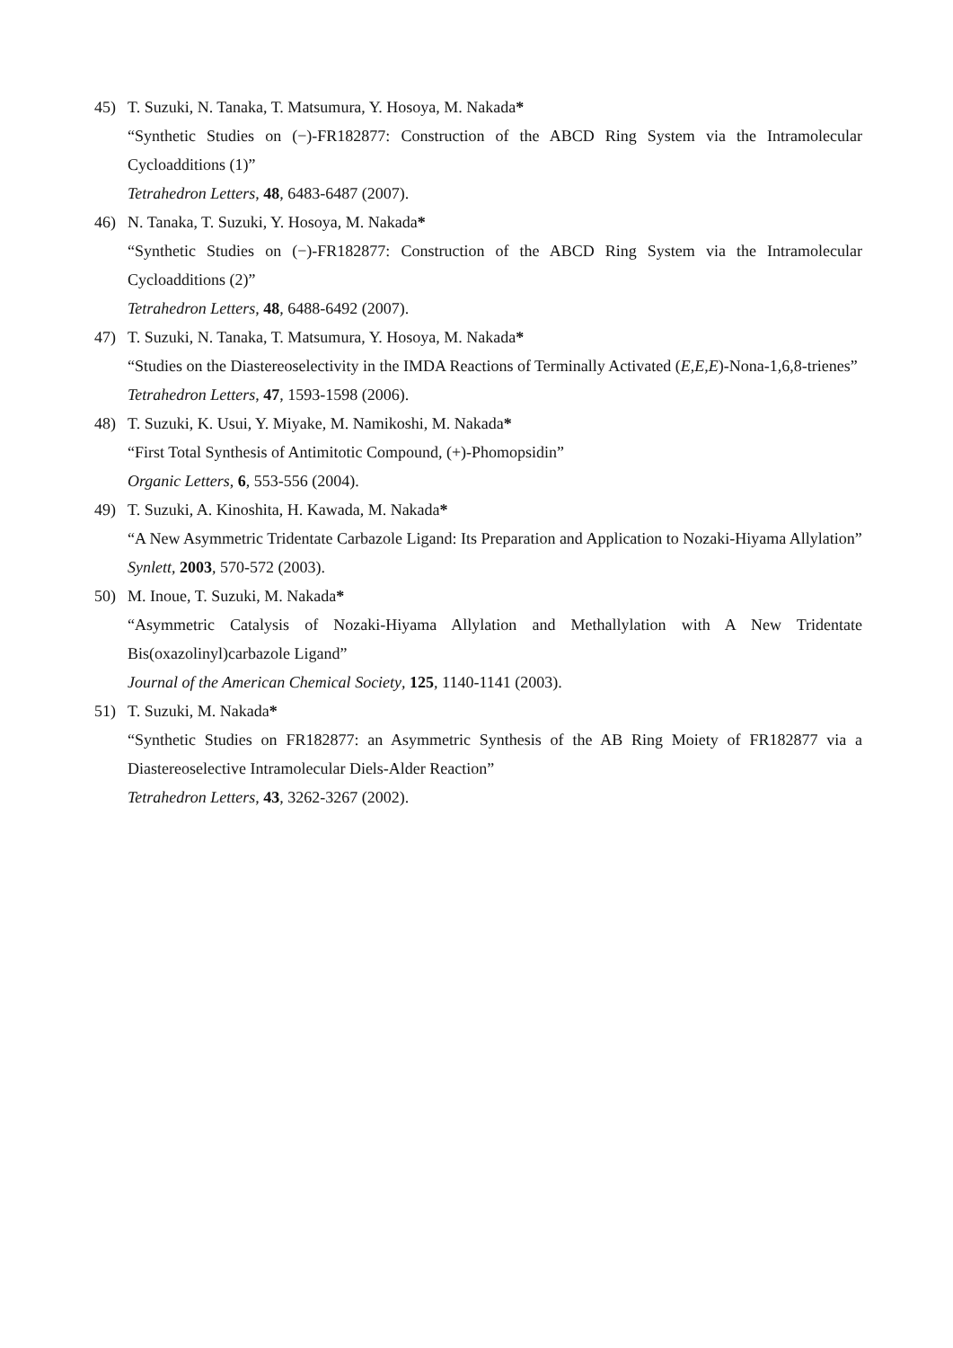45) T. Suzuki, N. Tanaka, T. Matsumura, Y. Hosoya, M. Nakada*
“Synthetic Studies on (−)-FR182877: Construction of the ABCD Ring System via the Intramolecular Cycloadditions (1)”
Tetrahedron Letters, 48, 6483-6487 (2007).
46) N. Tanaka, T. Suzuki, Y. Hosoya, M. Nakada*
“Synthetic Studies on (−)-FR182877: Construction of the ABCD Ring System via the Intramolecular Cycloadditions (2)”
Tetrahedron Letters, 48, 6488-6492 (2007).
47) T. Suzuki, N. Tanaka, T. Matsumura, Y. Hosoya, M. Nakada*
“Studies on the Diastereoselectivity in the IMDA Reactions of Terminally Activated (E,E,E)-Nona-1,6,8-trienes”
Tetrahedron Letters, 47, 1593-1598 (2006).
48) T. Suzuki, K. Usui, Y. Miyake, M. Namikoshi, M. Nakada*
“First Total Synthesis of Antimitotic Compound, (+)-Phomopsidin”
Organic Letters, 6, 553-556 (2004).
49) T. Suzuki, A. Kinoshita, H. Kawada, M. Nakada*
“A New Asymmetric Tridentate Carbazole Ligand: Its Preparation and Application to Nozaki-Hiyama Allylation”
Synlett, 2003, 570-572 (2003).
50) M. Inoue, T. Suzuki, M. Nakada*
“Asymmetric Catalysis of Nozaki-Hiyama Allylation and Methallylation with A New Tridentate Bis(oxazolinyl)carbazole Ligand”
Journal of the American Chemical Society, 125, 1140-1141 (2003).
51) T. Suzuki, M. Nakada*
“Synthetic Studies on FR182877: an Asymmetric Synthesis of the AB Ring Moiety of FR182877 via a Diastereoselective Intramolecular Diels-Alder Reaction”
Tetrahedron Letters, 43, 3262-3267 (2002).